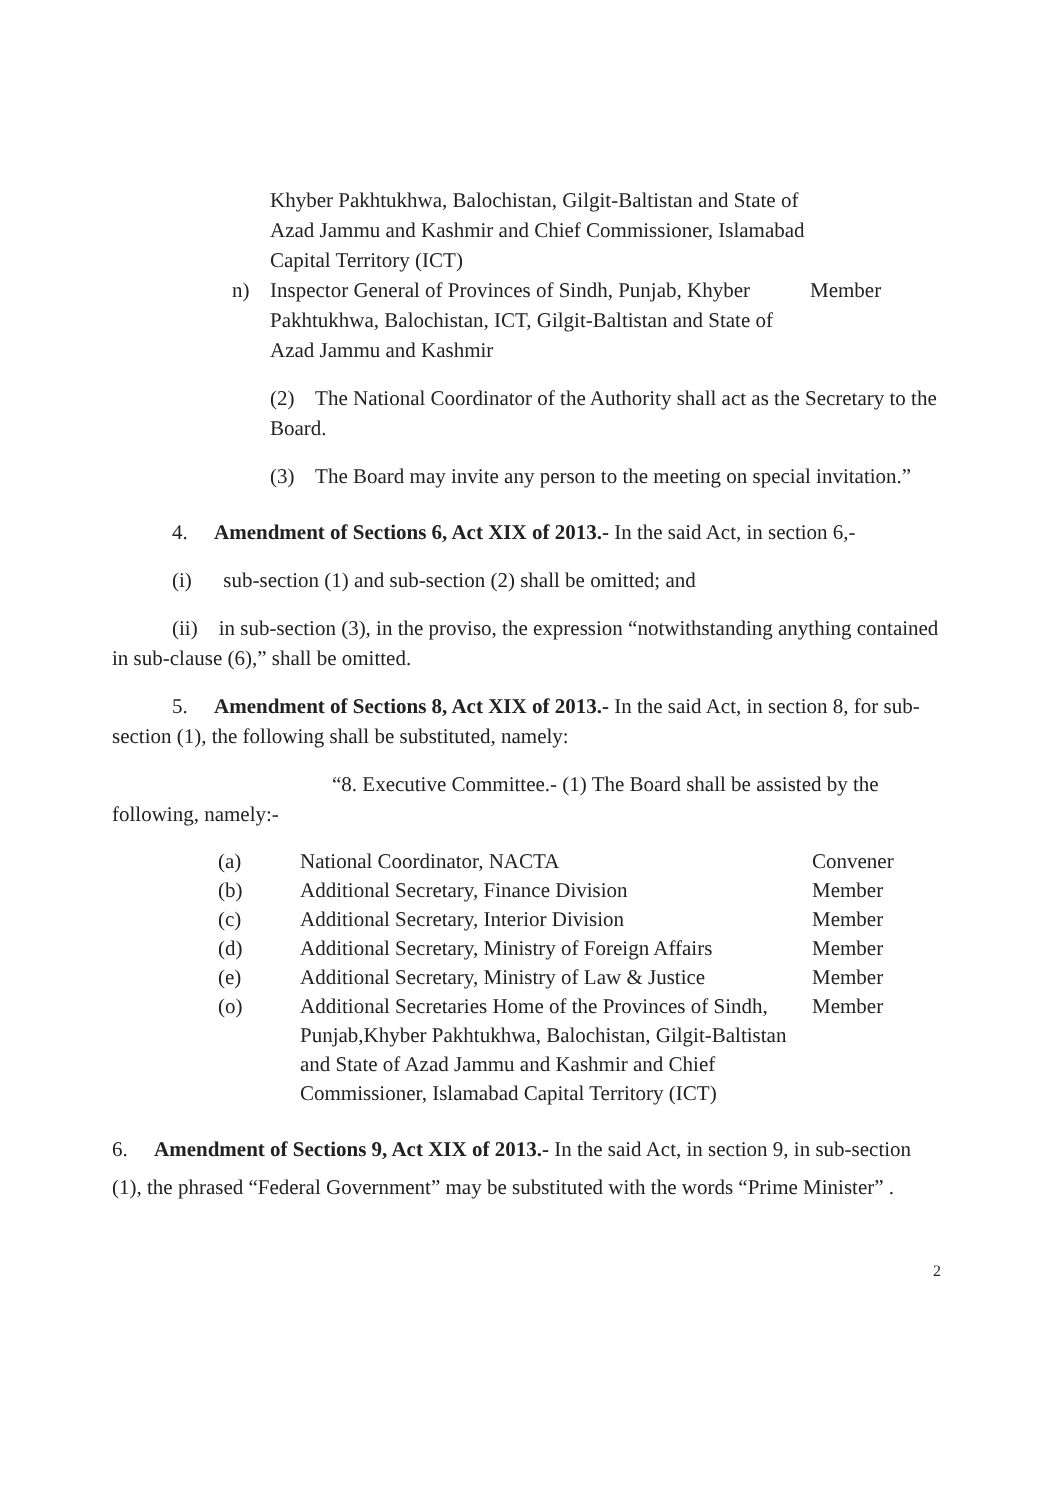Khyber Pakhtukhwa, Balochistan, Gilgit-Baltistan and State of Azad Jammu and Kashmir and Chief Commissioner, Islamabad Capital Territory (ICT)
n) Inspector General of Provinces of Sindh, Punjab, Khyber Pakhtukhwa, Balochistan, ICT, Gilgit-Baltistan and State of Azad Jammu and Kashmir Member
(2) The National Coordinator of the Authority shall act as the Secretary to the Board.
(3) The Board may invite any person to the meeting on special invitation.”
4. Amendment of Sections 6, Act XIX of 2013.- In the said Act, in section 6,-
(i) sub-section (1) and sub-section (2) shall be omitted; and
(ii) in sub-section (3), in the proviso, the expression “notwithstanding anything contained in sub-clause (6),” shall be omitted.
5. Amendment of Sections 8, Act XIX of 2013.- In the said Act, in section 8, for sub-section (1), the following shall be substituted, namely:
“8. Executive Committee.- (1) The Board shall be assisted by the following, namely:-
| (a) | National Coordinator, NACTA | Convener |
| (b) | Additional Secretary, Finance Division | Member |
| (c) | Additional Secretary, Interior Division | Member |
| (d) | Additional Secretary, Ministry of Foreign Affairs | Member |
| (e) | Additional Secretary, Ministry of Law & Justice | Member |
| (o) | Additional Secretaries Home of the Provinces of Sindh, Punjab,Khyber Pakhtukhwa, Balochistan, Gilgit-Baltistan and State of Azad Jammu and Kashmir and Chief Commissioner, Islamabad Capital Territory (ICT) | Member |
6. Amendment of Sections 9, Act XIX of 2013.- In the said Act, in section 9, in sub-section (1), the phrased “Federal Government” may be substituted with the words “Prime Minister” .
2